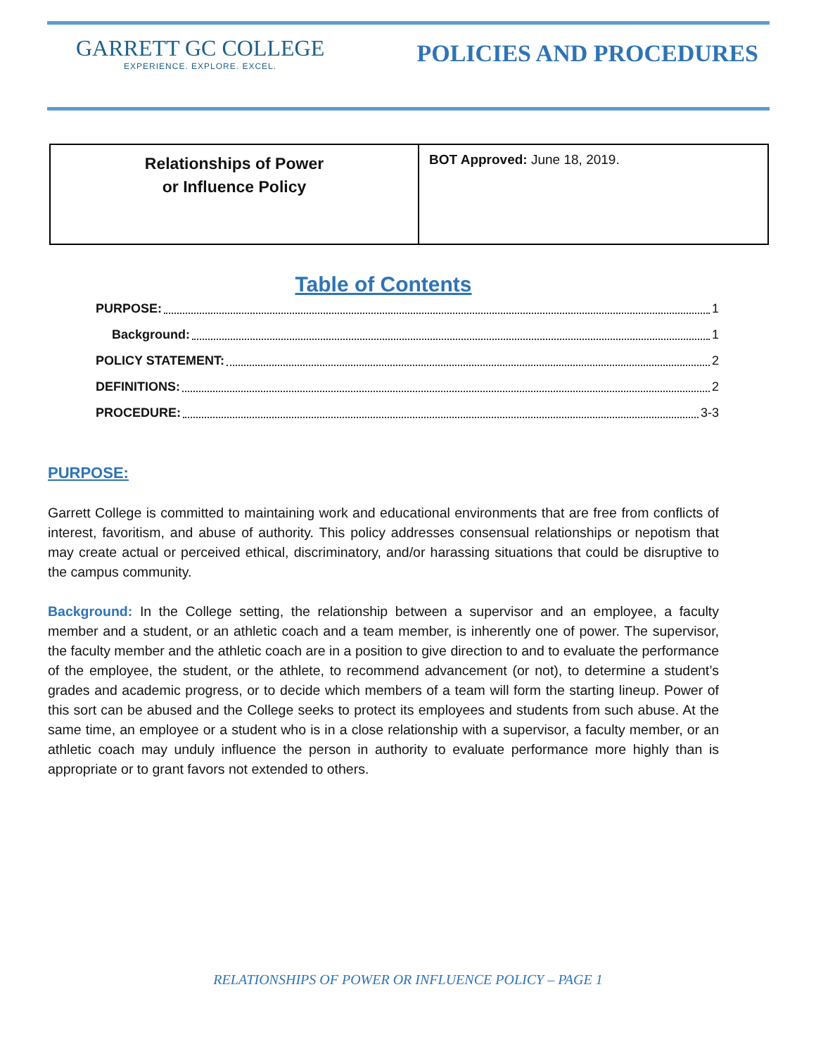GARRETT GC COLLEGE
EXPERIENCE. EXPLORE. EXCEL.
POLICIES AND PROCEDURES
| Relationships of Power or Influence Policy | BOT Approved: June 18, 2019. |
Table of Contents
PURPOSE: 1
Background: 1
POLICY STATEMENT: 2
DEFINITIONS: 2
PROCEDURE: 3-3
PURPOSE:
Garrett College is committed to maintaining work and educational environments that are free from conflicts of interest, favoritism, and abuse of authority. This policy addresses consensual relationships or nepotism that may create actual or perceived ethical, discriminatory, and/or harassing situations that could be disruptive to the campus community.
Background: In the College setting, the relationship between a supervisor and an employee, a faculty member and a student, or an athletic coach and a team member, is inherently one of power. The supervisor, the faculty member and the athletic coach are in a position to give direction to and to evaluate the performance of the employee, the student, or the athlete, to recommend advancement (or not), to determine a student’s grades and academic progress, or to decide which members of a team will form the starting lineup. Power of this sort can be abused and the College seeks to protect its employees and students from such abuse. At the same time, an employee or a student who is in a close relationship with a supervisor, a faculty member, or an athletic coach may unduly influence the person in authority to evaluate performance more highly than is appropriate or to grant favors not extended to others.
RELATIONSHIPS OF POWER OR INFLUENCE POLICY – PAGE 1